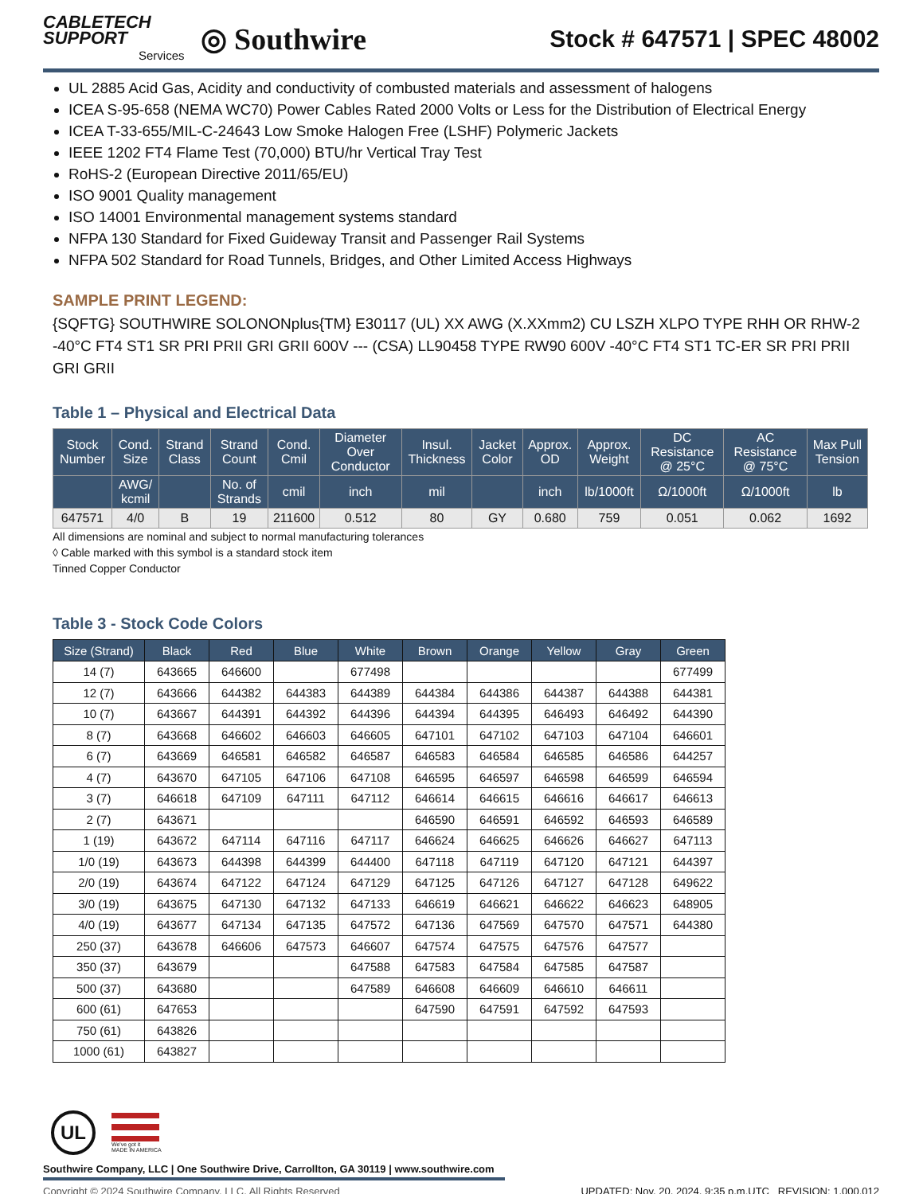CABLETECH
SUPPORT
Services
◎ Southwire
Stock # 647571 | SPEC 48002
UL 2885 Acid Gas, Acidity and conductivity of combusted materials and assessment of halogens
ICEA S-95-658 (NEMA WC70) Power Cables Rated 2000 Volts or Less for the Distribution of Electrical Energy
ICEA T-33-655/MIL-C-24643 Low Smoke Halogen Free (LSHF) Polymeric Jackets
IEEE 1202 FT4 Flame Test (70,000) BTU/hr Vertical Tray Test
RoHS-2 (European Directive 2011/65/EU)
ISO 9001 Quality management
ISO 14001 Environmental management systems standard
NFPA 130 Standard for Fixed Guideway Transit and Passenger Rail Systems
NFPA 502 Standard for Road Tunnels, Bridges, and Other Limited Access Highways
SAMPLE PRINT LEGEND:
{SQFTG} SOUTHWIRE SOLONONplus{TM} E30117 (UL) XX AWG (X.XXmm2) CU LSZH XLPO TYPE RHH OR RHW-2 -40°C FT4 ST1 SR PRI PRII GRI GRII 600V --- (CSA) LL90458 TYPE RW90 600V -40°C FT4 ST1 TC-ER SR PRI PRII GRI GRII
Table 1 – Physical and Electrical Data
| Stock Number | Cond. Size | Strand Class | Strand Count | Cond. Cmil | Diameter Over Conductor | Insul. Thickness | Jacket Color | Approx. OD | Approx. Weight | DC Resistance @ 25°C | AC Resistance @ 75°C | Max Pull Tension |
| --- | --- | --- | --- | --- | --- | --- | --- | --- | --- | --- | --- | --- |
| | AWG/ kcmil | | No. of Strands | cmil | inch | mil | | inch | lb/1000ft | Ω/1000ft | Ω/1000ft | lb |
| 647571 | 4/0 | B | 19 | 211600 | 0.512 | 80 | GY | 0.680 | 759 | 0.051 | 0.062 | 1692 |
All dimensions are nominal and subject to normal manufacturing tolerances
◊ Cable marked with this symbol is a standard stock item
Tinned Copper Conductor
Table 3 - Stock Code Colors
| Size (Strand) | Black | Red | Blue | White | Brown | Orange | Yellow | Gray | Green |
| --- | --- | --- | --- | --- | --- | --- | --- | --- | --- |
| 14 (7) | 643665 | 646600 | | 677498 | | | | | 677499 |
| 12 (7) | 643666 | 644382 | 644383 | 644389 | 644384 | 644386 | 644387 | 644388 | 644381 |
| 10 (7) | 643667 | 644391 | 644392 | 644396 | 644394 | 644395 | 646493 | 646492 | 644390 |
| 8 (7) | 643668 | 646602 | 646603 | 646605 | 647101 | 647102 | 647103 | 647104 | 646601 |
| 6 (7) | 643669 | 646581 | 646582 | 646587 | 646583 | 646584 | 646585 | 646586 | 644257 |
| 4 (7) | 643670 | 647105 | 647106 | 647108 | 646595 | 646597 | 646598 | 646599 | 646594 |
| 3 (7) | 646618 | 647109 | 647111 | 647112 | 646614 | 646615 | 646616 | 646617 | 646613 |
| 2 (7) | 643671 | | | | 646590 | 646591 | 646592 | 646593 | 646589 |
| 1 (19) | 643672 | 647114 | 647116 | 647117 | 646624 | 646625 | 646626 | 646627 | 647113 |
| 1/0 (19) | 643673 | 644398 | 644399 | 644400 | 647118 | 647119 | 647120 | 647121 | 644397 |
| 2/0 (19) | 643674 | 647122 | 647124 | 647129 | 647125 | 647126 | 647127 | 647128 | 649622 |
| 3/0 (19) | 643675 | 647130 | 647132 | 647133 | 646619 | 646621 | 646622 | 646623 | 648905 |
| 4/0 (19) | 643677 | 647134 | 647135 | 647572 | 647136 | 647569 | 647570 | 647571 | 644380 |
| 250 (37) | 643678 | 646606 | 647573 | 646607 | 647574 | 647575 | 647576 | 647577 | |
| 350 (37) | 643679 | | | 647588 | 647583 | 647584 | 647585 | 647587 | |
| 500 (37) | 643680 | | | 647589 | 646608 | 646609 | 646610 | 646611 | |
| 600 (61) | 647653 | | | | 647590 | 647591 | 647592 | 647593 | |
| 750 (61) | 643826 | | | | | | | | |
| 1000 (61) | 643827 | | | | | | | | |
UL
We've got it
MADE IN AMERICA
Southwire Company, LLC | One Southwire Drive, Carrollton, GA 30119 | www.southwire.com
Copyright © 2024 Southwire Company, LLC. All Rights Reserved UPDATED: Nov. 20, 2024, 9:35 p.m.UTC REVISION: 1.000.012